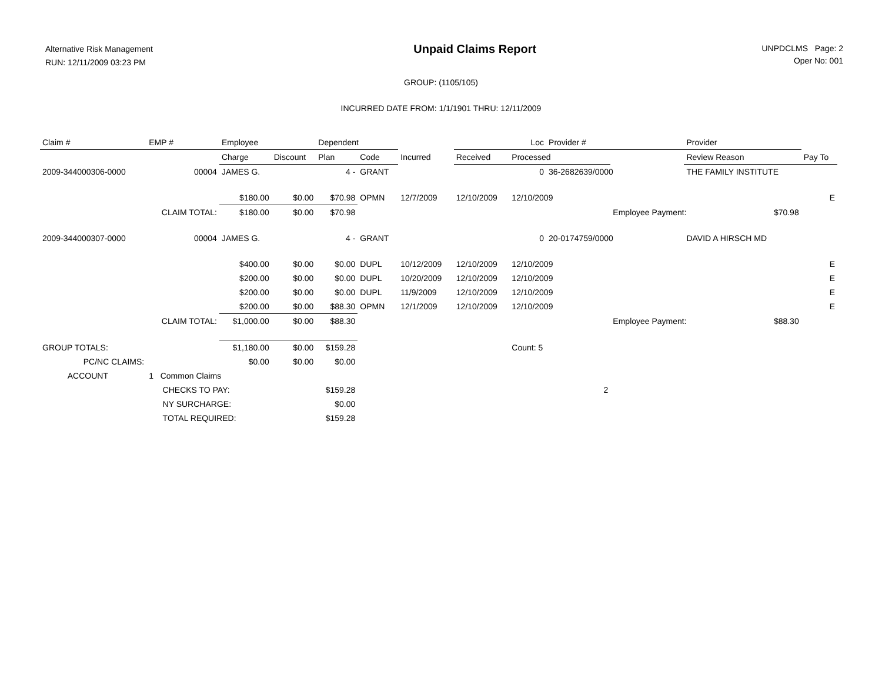Alternative Risk Management
RUN: 12/11/2009 03:23 PM
Unpaid Claims Report
UNPDCLMS Page: 2
Oper No: 001
GROUP: (1105/105)
INCURRED DATE FROM: 1/1/1901 THRU: 12/11/2009
| Claim # | EMP # | Employee | | Dependent | | | Loc | | Provider # | | Provider | | |
| --- | --- | --- | --- | --- | --- | --- | --- | --- | --- | --- | --- | --- | --- |
| | | Charge | Discount | Plan | Code | Incurred | Received | Processed | | | Review Reason | | Pay To |
| 2009-344000306-0000 | 00004 | JAMES G. | | 4 - | GRANT | | | 0 | 36-2682639/0000 | | THE FAMILY INSTITUTE | | |
| | | $180.00 | $0.00 | $70.98 | OPMN | 12/7/2009 | 12/10/2009 | 12/10/2009 | | | | | E |
| | CLAIM TOTAL: | $180.00 | $0.00 | $70.98 | | | | | | Employee Payment: | | $70.98 | |
| 2009-344000307-0000 | 00004 | JAMES G. | | 4 - | GRANT | | | 0 | 20-0174759/0000 | | DAVID A HIRSCH MD | | |
| | | $400.00 | $0.00 | $0.00 | DUPL | 10/12/2009 | 12/10/2009 | 12/10/2009 | | | | | E |
| | | $200.00 | $0.00 | $0.00 | DUPL | 10/20/2009 | 12/10/2009 | 12/10/2009 | | | | | E |
| | | $200.00 | $0.00 | $0.00 | DUPL | 11/9/2009 | 12/10/2009 | 12/10/2009 | | | | | E |
| | | $200.00 | $0.00 | $88.30 | OPMN | 12/1/2009 | 12/10/2009 | 12/10/2009 | | | | | E |
| | CLAIM TOTAL: | $1,000.00 | $0.00 | $88.30 | | | | | | Employee Payment: | | $88.30 | |
| GROUP TOTALS: | | $1,180.00 | $0.00 | $159.28 | | | | Count: 5 | | | | | |
| PC/NC CLAIMS: | | $0.00 | $0.00 | $0.00 | | | | | | | | | |
| ACCOUNT | 1 Common Claims | | | | | | | | | | | | |
| | CHECKS TO PAY: | | | $159.28 | | | | 2 | | | | | |
| | NY SURCHARGE: | | | $0.00 | | | | | | | | | |
| | TOTAL REQUIRED: | | | $159.28 | | | | | | | | | |